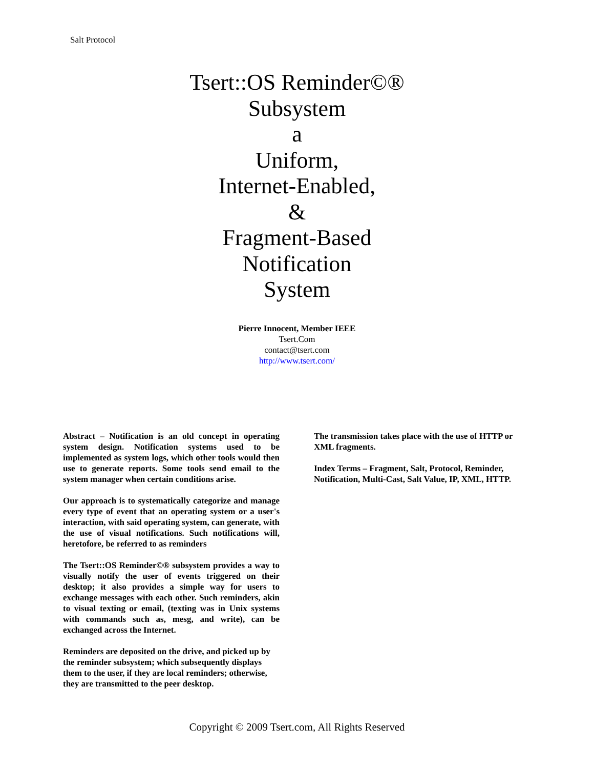Salt Protocol
Tsert::OS Reminder©®
Subsystem
a
Uniform,
Internet-Enabled,
&
Fragment-Based
Notification
System
Pierre Innocent, Member IEEE
Tsert.Com
contact@tsert.com
http://www.tsert.com/
Abstract – Notification is an old concept in operating system design. Notification systems used to be implemented as system logs, which other tools would then use to generate reports. Some tools send email to the system manager when certain conditions arise.
Our approach is to systematically categorize and manage every type of event that an operating system or a user's interaction, with said operating system, can generate, with the use of visual notifications. Such notifications will, heretofore, be referred to as reminders
The Tsert::OS Reminder©® subsystem provides a way to visually notify the user of events triggered on their desktop; it also provides a simple way for users to exchange messages with each other. Such reminders, akin to visual texting or email, (texting was in Unix systems with commands such as, mesg, and write), can be exchanged across the Internet.
Reminders are deposited on the drive, and picked up by the reminder subsystem; which subsequently displays them to the user, if they are local reminders; otherwise, they are transmitted to the peer desktop.
The transmission takes place with the use of HTTP or XML fragments.
Index Terms – Fragment, Salt, Protocol, Reminder, Notification, Multi-Cast, Salt Value, IP, XML, HTTP.
Copyright © 2009 Tsert.com, All Rights Reserved